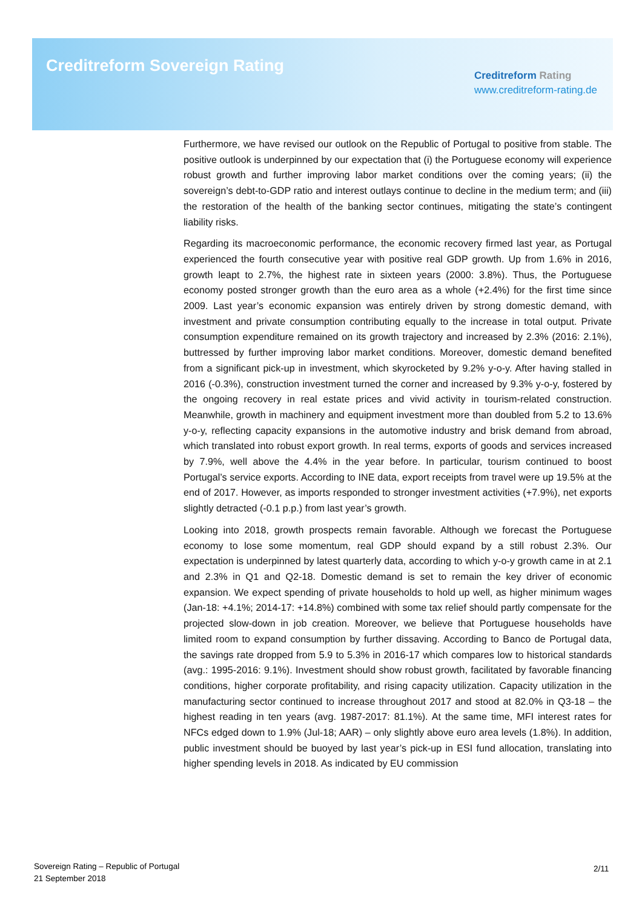Creditreform Sovereign Rating
Creditreform Rating
www.creditreform-rating.de
Furthermore, we have revised our outlook on the Republic of Portugal to positive from stable. The positive outlook is underpinned by our expectation that (i) the Portuguese economy will experience robust growth and further improving labor market conditions over the coming years; (ii) the sovereign’s debt-to-GDP ratio and interest outlays continue to decline in the medium term; and (iii) the restoration of the health of the banking sector continues, mitigating the state’s contingent liability risks.
Regarding its macroeconomic performance, the economic recovery firmed last year, as Portugal experienced the fourth consecutive year with positive real GDP growth. Up from 1.6% in 2016, growth leapt to 2.7%, the highest rate in sixteen years (2000: 3.8%). Thus, the Portuguese economy posted stronger growth than the euro area as a whole (+2.4%) for the first time since 2009. Last year’s economic expansion was entirely driven by strong domestic demand, with investment and private consumption contributing equally to the increase in total output. Private consumption expenditure remained on its growth trajectory and increased by 2.3% (2016: 2.1%), buttressed by further improving labor market conditions. Moreover, domestic demand benefited from a significant pick-up in investment, which skyrocketed by 9.2% y-o-y. After having stalled in 2016 (-0.3%), construction investment turned the corner and increased by 9.3% y-o-y, fostered by the ongoing recovery in real estate prices and vivid activity in tourism-related construction. Meanwhile, growth in machinery and equipment investment more than doubled from 5.2 to 13.6% y-o-y, reflecting capacity expansions in the automotive industry and brisk demand from abroad, which translated into robust export growth. In real terms, exports of goods and services increased by 7.9%, well above the 4.4% in the year before. In particular, tourism continued to boost Portugal’s service exports. According to INE data, export receipts from travel were up 19.5% at the end of 2017. However, as imports responded to stronger investment activities (+7.9%), net exports slightly detracted (-0.1 p.p.) from last year’s growth.
Looking into 2018, growth prospects remain favorable. Although we forecast the Portuguese economy to lose some momentum, real GDP should expand by a still robust 2.3%. Our expectation is underpinned by latest quarterly data, according to which y-o-y growth came in at 2.1 and 2.3% in Q1 and Q2-18. Domestic demand is set to remain the key driver of economic expansion. We expect spending of private households to hold up well, as higher minimum wages (Jan-18: +4.1%; 2014-17: +14.8%) combined with some tax relief should partly compensate for the projected slow-down in job creation. Moreover, we believe that Portuguese households have limited room to expand consumption by further dissaving. According to Banco de Portugal data, the savings rate dropped from 5.9 to 5.3% in 2016-17 which compares low to historical standards (avg.: 1995-2016: 9.1%). Investment should show robust growth, facilitated by favorable financing conditions, higher corporate profitability, and rising capacity utilization. Capacity utilization in the manufacturing sector continued to increase throughout 2017 and stood at 82.0% in Q3-18 – the highest reading in ten years (avg. 1987-2017: 81.1%). At the same time, MFI interest rates for NFCs edged down to 1.9% (Jul-18; AAR) – only slightly above euro area levels (1.8%). In addition, public investment should be buoyed by last year’s pick-up in ESI fund allocation, translating into higher spending levels in 2018. As indicated by EU commission
Sovereign Rating – Republic of Portugal
21 September 2018
2/11